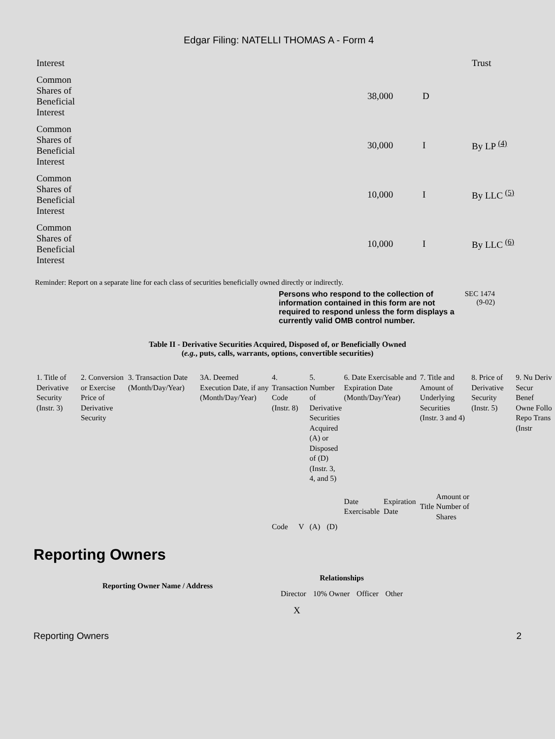Edgar Filing: NATELLI THOMAS A - Form 4
| Interest | | | Trust |
| Common Shares of Beneficial Interest | 38,000 | D | |
| Common Shares of Beneficial Interest | 30,000 | I | By LP <sup>(4)</sup> |
| Common Shares of Beneficial Interest | 10,000 | I | By LLC <sup>(5)</sup> |
| Common Shares of Beneficial Interest | 10,000 | I | By LLC <sup>(6)</sup> |
Reminder: Report on a separate line for each class of securities beneficially owned directly or indirectly.
Persons who respond to the collection of information contained in this form are not required to respond unless the form displays a currently valid OMB control number.
SEC 1474
(9-02)
Table II - Derivative Securities Acquired, Disposed of, or Beneficially Owned
(e.g., puts, calls, warrants, options, convertible securities)
| 1. Title of Derivative Security (Instr. 3) | 2. Conversion or Exercise Price of Derivative Security | 3. Transaction Date (Month/Day/Year) | 3A. Deemed Execution Date, if any (Month/Day/Year) | 4. Transaction Code (Instr. 8) | | 5. Number of Derivative Securities Acquired (A) or Disposed of (D) (Instr. 3, 4, and 5) | | 6. Date Exercisable and Expiration Date (Month/Day/Year) | | 7. Title and Amount of Underlying Securities (Instr. 3 and 4) | | 8. Price of Derivative Security (Instr. 5) | 9. Nu Deriv Secur Benef Owne Follo Repo Trans (Instr |
| | | | | | | | | Date Exercisable | Expiration Date | Title | Amount or Number of Shares | | |
| | | | | Code | V | (A) | (D) | | | | | | |
Reporting Owners
| Reporting Owner Name / Address | Relationships | | | |
| --- | --- | --- | --- | --- |
| | Director | 10% Owner | Officer | Other |
| | X | | | |
Reporting Owners 2